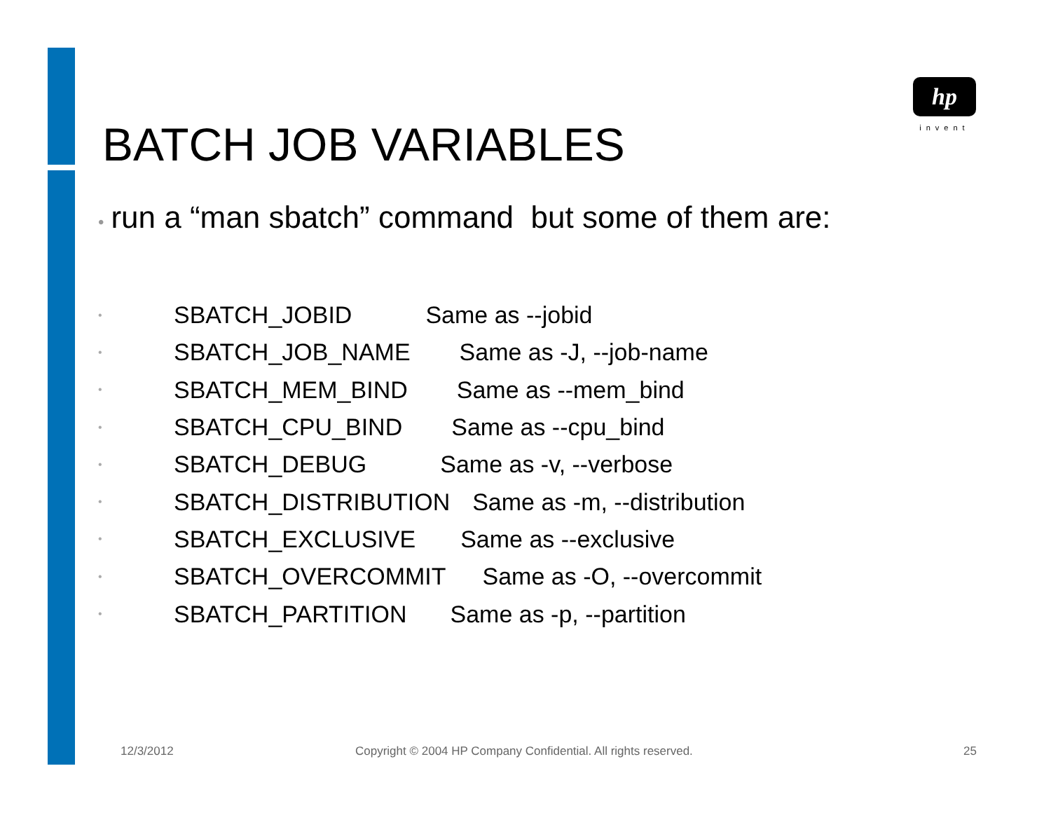hp
invent
BATCH JOB VARIABLES
• run a “man sbatch” command but some of them are:
• SBATCH_JOBID Same as --jobid
• SBATCH_JOB_NAME Same as -J, --job-name
• SBATCH_MEM_BIND Same as --mem_bind
• SBATCH_CPU_BIND Same as --cpu_bind
• SBATCH_DEBUG Same as -v, --verbose
• SBATCH_DISTRIBUTION Same as -m, --distribution
• SBATCH_EXCLUSIVE Same as --exclusive
• SBATCH_OVERCOMMIT Same as -O, --overcommit
• SBATCH_PARTITION Same as -p, --partition
12/3/2012
Copyright © 2004 HP Company Confidential. All rights reserved.
25